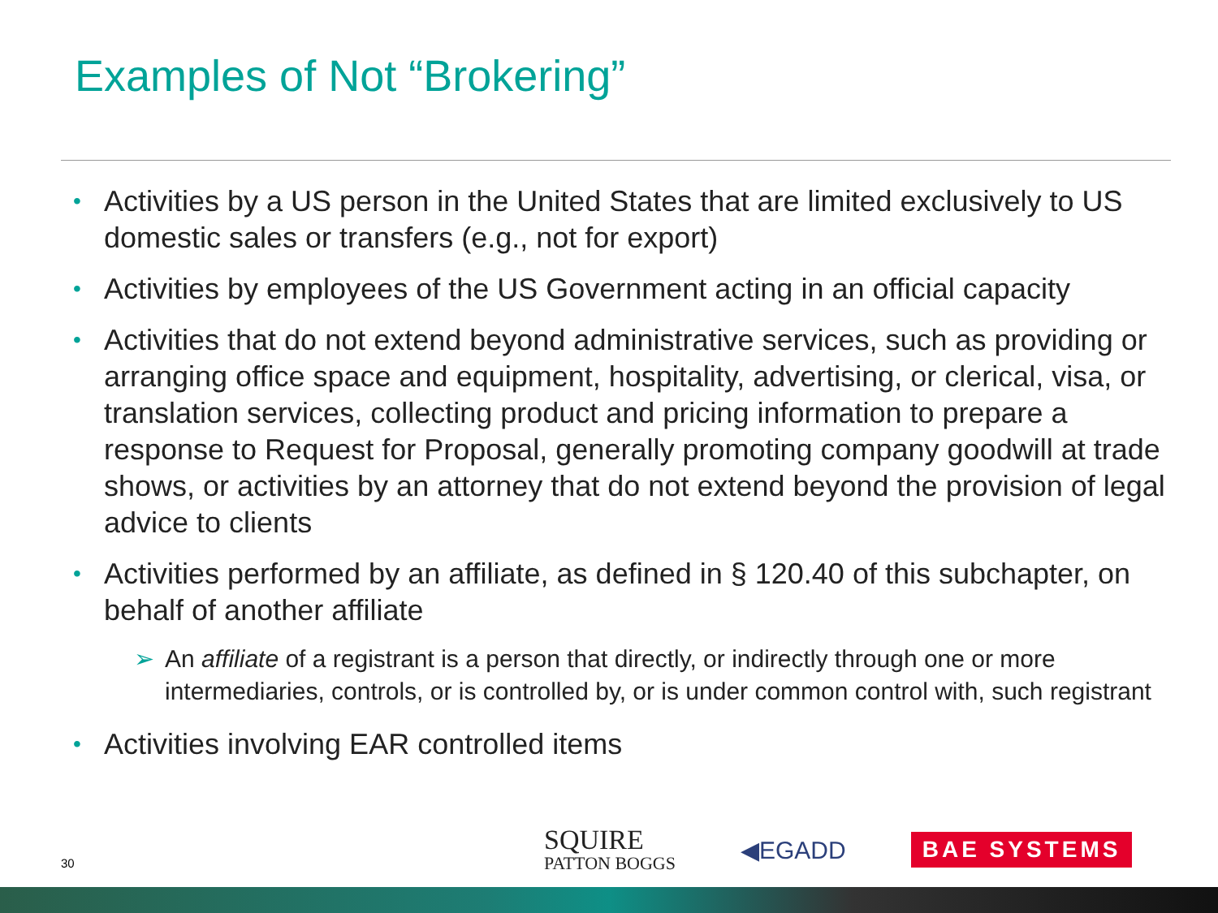Examples of Not “Brokering”
• Activities by a US person in the United States that are limited exclusively to US domestic sales or transfers (e.g., not for export)
• Activities by employees of the US Government acting in an official capacity
• Activities that do not extend beyond administrative services, such as providing or arranging office space and equipment, hospitality, advertising, or clerical, visa, or translation services, collecting product and pricing information to prepare a response to Request for Proposal, generally promoting company goodwill at trade shows, or activities by an attorney that do not extend beyond the provision of legal advice to clients
• Activities performed by an affiliate, as defined in § 120.40 of this subchapter, on behalf of another affiliate
➢ An affiliate of a registrant is a person that directly, or indirectly through one or more intermediaries, controls, or is controlled by, or is under common control with, such registrant
• Activities involving EAR controlled items
30
SQUIRE
PATTON BOGGS
◀EGADD
BAE SYSTEMS